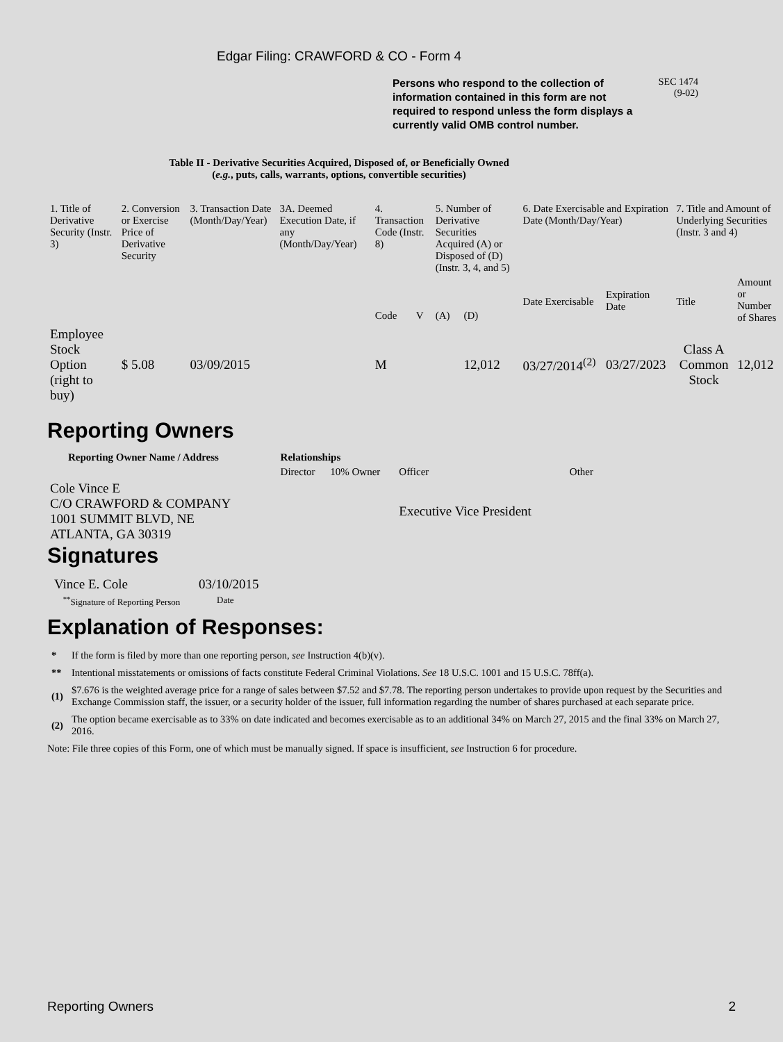Edgar Filing: CRAWFORD & CO - Form 4
Persons who respond to the collection of information contained in this form are not required to respond unless the form displays a currently valid OMB control number.
SEC 1474
(9-02)
Table II - Derivative Securities Acquired, Disposed of, or Beneficially Owned
(e.g., puts, calls, warrants, options, convertible securities)
| 1. Title of Derivative Security (Instr. 3) | 2. Conversion or Exercise Price of Derivative Security | 3. Transaction Date (Month/Day/Year) | 3A. Deemed Execution Date, if any (Month/Day/Year) | 4. Transaction Code (Instr. 8) | | 5. Number of Derivative Securities Acquired (A) or Disposed of (D) (Instr. 3, 4, and 5) | | 6. Date Exercisable and Expiration Date (Month/Day/Year) | | 7. Title and Amount of Underlying Securities (Instr. 3 and 4) | |
| --- | --- | --- | --- | --- | --- | --- | --- | --- | --- | --- | --- |
| | | | | Code | V | (A) | (D) | Date Exercisable | Expiration Date | Title | Amount or Number of Shares |
| Employee Stock Option (right to buy) | $ 5.08 | 03/09/2015 | | M | | | 12,012 | 03/27/2014<sup>(2)</sup> | 03/27/2023 | Class A Common Stock | 12,012 |
Reporting Owners
| Reporting Owner Name / Address | Relationships | | | |
| --- | --- | --- | --- | --- |
| | Director | 10% Owner | Officer | Other |
| Cole Vince E C/O CRAWFORD & COMPANY 1001 SUMMIT BLVD, NE ATLANTA, GA 30319 | | | Executive Vice President | |
Signatures
| Vince E. Cole | 03/10/2015 |
| <sup>**</sup> Signature of Reporting Person | Date |
Explanation of Responses:
| * | If the form is filed by more than one reporting person, see Instruction 4(b)(v). |
| ** | Intentional misstatements or omissions of facts constitute Federal Criminal Violations. See 18 U.S.C. 1001 and 15 U.S.C. 78ff(a). |
| (1) | $7.676 is the weighted average price for a range of sales between $7.52 and $7.78. The reporting person undertakes to provide upon request by the Securities and Exchange Commission staff, the issuer, or a security holder of the issuer, full information regarding the number of shares purchased at each separate price. |
| (2) | The option became exercisable as to 33% on date indicated and becomes exercisable as to an additional 34% on March 27, 2015 and the final 33% on March 27, 2016. |
Note: File three copies of this Form, one of which must be manually signed. If space is insufficient, see Instruction 6 for procedure.
Reporting Owners 2